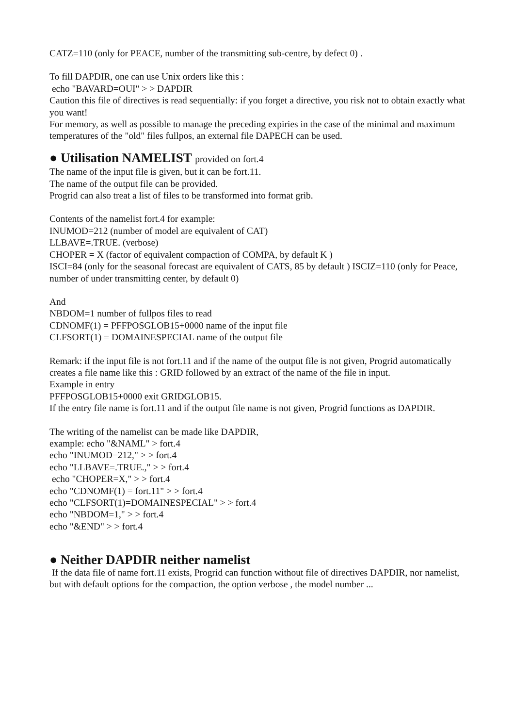CATZ=110 (only for PEACE, number of the transmitting sub-centre, by defect 0) .
To fill DAPDIR, one can use Unix orders like this :
echo "BAVARD=OUI" > > DAPDIR
Caution this file of directives is read sequentially: if you forget a directive, you risk not to obtain exactly what you want!
For memory, as well as possible to manage the preceding expiries in the case of the minimal and maximum temperatures of the "old" files fullpos, an external file DAPECH can be used.
● Utilisation NAMELIST provided on fort.4
The name of the input file is given, but it can be fort.11.
The name of the output file can be provided.
Progrid can also treat a list of files to be transformed into format grib.
Contents of the namelist fort.4 for example:
INUMOD=212 (number of model are equivalent of CAT)
LLBAVE=.TRUE. (verbose)
CHOPER = X (factor of equivalent compaction of COMPA, by default K )
ISCI=84 (only for the seasonal forecast are equivalent of CATS, 85 by default ) ISCIZ=110 (only for Peace, number of under transmitting center, by default 0)
And
NBDOM=1 number of fullpos files to read
CDNOMF(1) = PFFPOSGLOB15+0000 name of the input file
CLFSORT(1) = DOMAINESPECIAL name of the output file
Remark: if the input file is not fort.11 and if the name of the output file is not given, Progrid automatically creates a file name like this : GRID followed by an extract of the name of the file in input.
Example in entry
PFFPOSGLOB15+0000 exit GRIDGLOB15.
If the entry file name is fort.11 and if the output file name is not given, Progrid functions as DAPDIR.
The writing of the namelist can be made like DAPDIR,
example: echo "&NAML" > fort.4
echo "INUMOD=212," > > fort.4
echo "LLBAVE=.TRUE.," > > fort.4
echo "CHOPER=X," > > fort.4
echo "CDNOMF(1) = fort.11" > > fort.4
echo "CLFSORT(1)=DOMAINESPECIAL" > > fort.4
echo "NBDOM=1," > > fort.4
echo "&END" > > fort.4
● Neither DAPDIR neither namelist
If the data file of name fort.11 exists, Progrid can function without file of directives DAPDIR, nor namelist, but with default options for the compaction, the option verbose , the model number ...